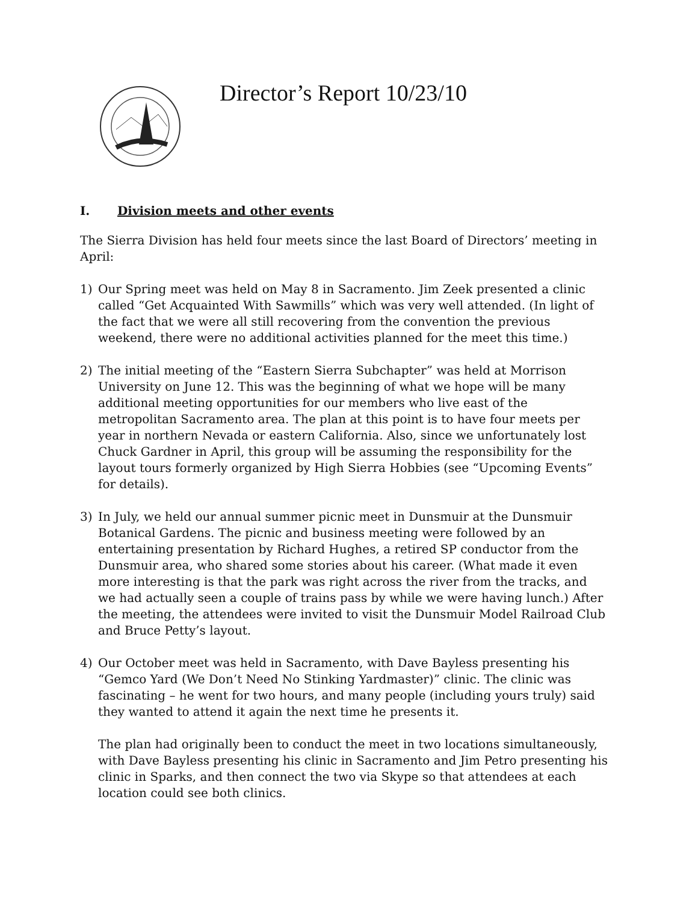Director’s Report 10/23/10
I. Division meets and other events
The Sierra Division has held four meets since the last Board of Directors’ meeting in April:
1)
Our Spring meet was held on May 8 in Sacramento. Jim Zeek presented a clinic called “Get Acquainted With Sawmills” which was very well attended. (In light of the fact that we were all still recovering from the convention the previous weekend, there were no additional activities planned for the meet this time.)
2)
The initial meeting of the “Eastern Sierra Subchapter” was held at Morrison University on June 12. This was the beginning of what we hope will be many additional meeting opportunities for our members who live east of the metropolitan Sacramento area. The plan at this point is to have four meets per year in northern Nevada or eastern California. Also, since we unfortunately lost Chuck Gardner in April, this group will be assuming the responsibility for the layout tours formerly organized by High Sierra Hobbies (see “Upcoming Events” for details).
3)
In July, we held our annual summer picnic meet in Dunsmuir at the Dunsmuir Botanical Gardens. The picnic and business meeting were followed by an entertaining presentation by Richard Hughes, a retired SP conductor from the Dunsmuir area, who shared some stories about his career. (What made it even more interesting is that the park was right across the river from the tracks, and we had actually seen a couple of trains pass by while we were having lunch.) After the meeting, the attendees were invited to visit the Dunsmuir Model Railroad Club and Bruce Petty’s layout.
4)
Our October meet was held in Sacramento, with Dave Bayless presenting his “Gemco Yard (We Don’t Need No Stinking Yardmaster)” clinic. The clinic was fascinating – he went for two hours, and many people (including yours truly) said they wanted to attend it again the next time he presents it.
The plan had originally been to conduct the meet in two locations simultaneously, with Dave Bayless presenting his clinic in Sacramento and Jim Petro presenting his clinic in Sparks, and then connect the two via Skype so that attendees at each location could see both clinics.